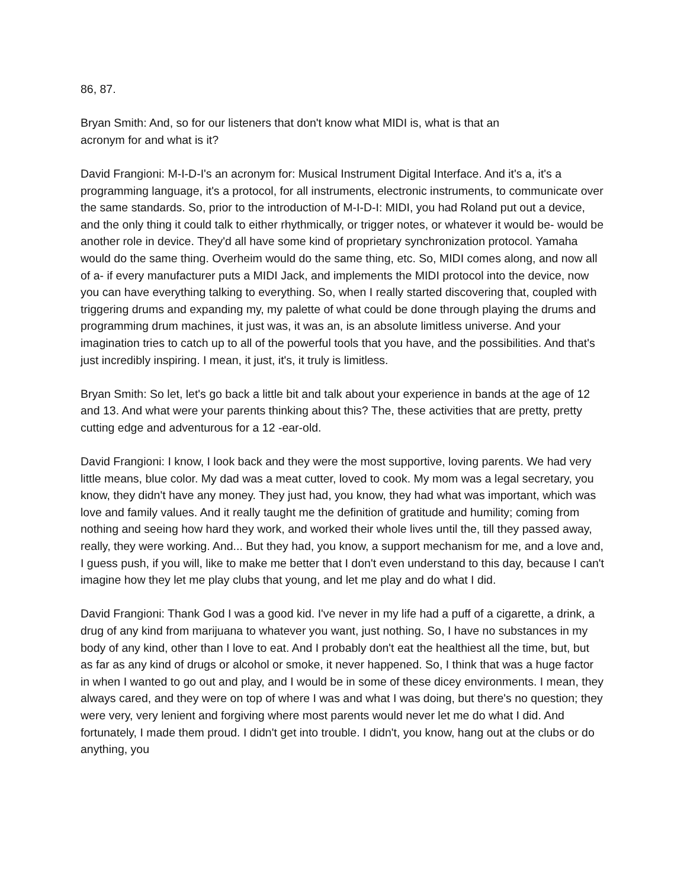86, 87.
Bryan Smith: And, so for our listeners that don't know what MIDI is, what is that an
acronym for and what is it?
David Frangioni: M-I-D-I's an acronym for: Musical Instrument Digital Interface. And it's a, it's a programming language, it's a protocol, for all instruments, electronic instruments, to communicate over the same standards. So, prior to the introduction of M-I-D-I: MIDI, you had Roland put out a device, and the only thing it could talk to either rhythmically, or trigger notes, or whatever it would be- would be another role in device. They'd all have some kind of proprietary synchronization protocol. Yamaha would do the same thing. Overheim would do the same thing, etc. So, MIDI comes along, and now all of a- if every manufacturer puts a MIDI Jack, and implements the MIDI protocol into the device, now you can have everything talking to everything. So, when I really started discovering that, coupled with triggering drums and expanding my, my palette of what could be done through playing the drums and programming drum machines, it just was, it was an, is an absolute limitless universe. And your imagination tries to catch up to all of the powerful tools that you have, and the possibilities. And that's just incredibly inspiring. I mean, it just, it's, it truly is limitless.
Bryan Smith: So let, let's go back a little bit and talk about your experience in bands at the age of 12 and 13. And what were your parents thinking about this? The, these activities that are pretty, pretty cutting edge and adventurous for a 12 -ear-old.
David Frangioni: I know, I look back and they were the most supportive, loving parents. We had very little means, blue color. My dad was a meat cutter, loved to cook. My mom was a legal secretary, you know, they didn't have any money. They just had, you know, they had what was important, which was love and family values. And it really taught me the definition of gratitude and humility; coming from nothing and seeing how hard they work, and worked their whole lives until the, till they passed away, really, they were working. And... But they had, you know, a support mechanism for me, and a love and, I guess push, if you will, like to make me better that I don't even understand to this day, because I can't imagine how they let me play clubs that young, and let me play and do what I did.
David Frangioni: Thank God I was a good kid. I've never in my life had a puff of a cigarette, a drink, a drug of any kind from marijuana to whatever you want, just nothing. So, I have no substances in my body of any kind, other than I love to eat. And I probably don't eat the healthiest all the time, but, but as far as any kind of drugs or alcohol or smoke, it never happened. So, I think that was a huge factor in when I wanted to go out and play, and I would be in some of these dicey environments. I mean, they always cared, and they were on top of where I was and what I was doing, but there's no question; they were very, very lenient and forgiving where most parents would never let me do what I did. And fortunately, I made them proud. I didn't get into trouble. I didn't, you know, hang out at the clubs or do anything, you